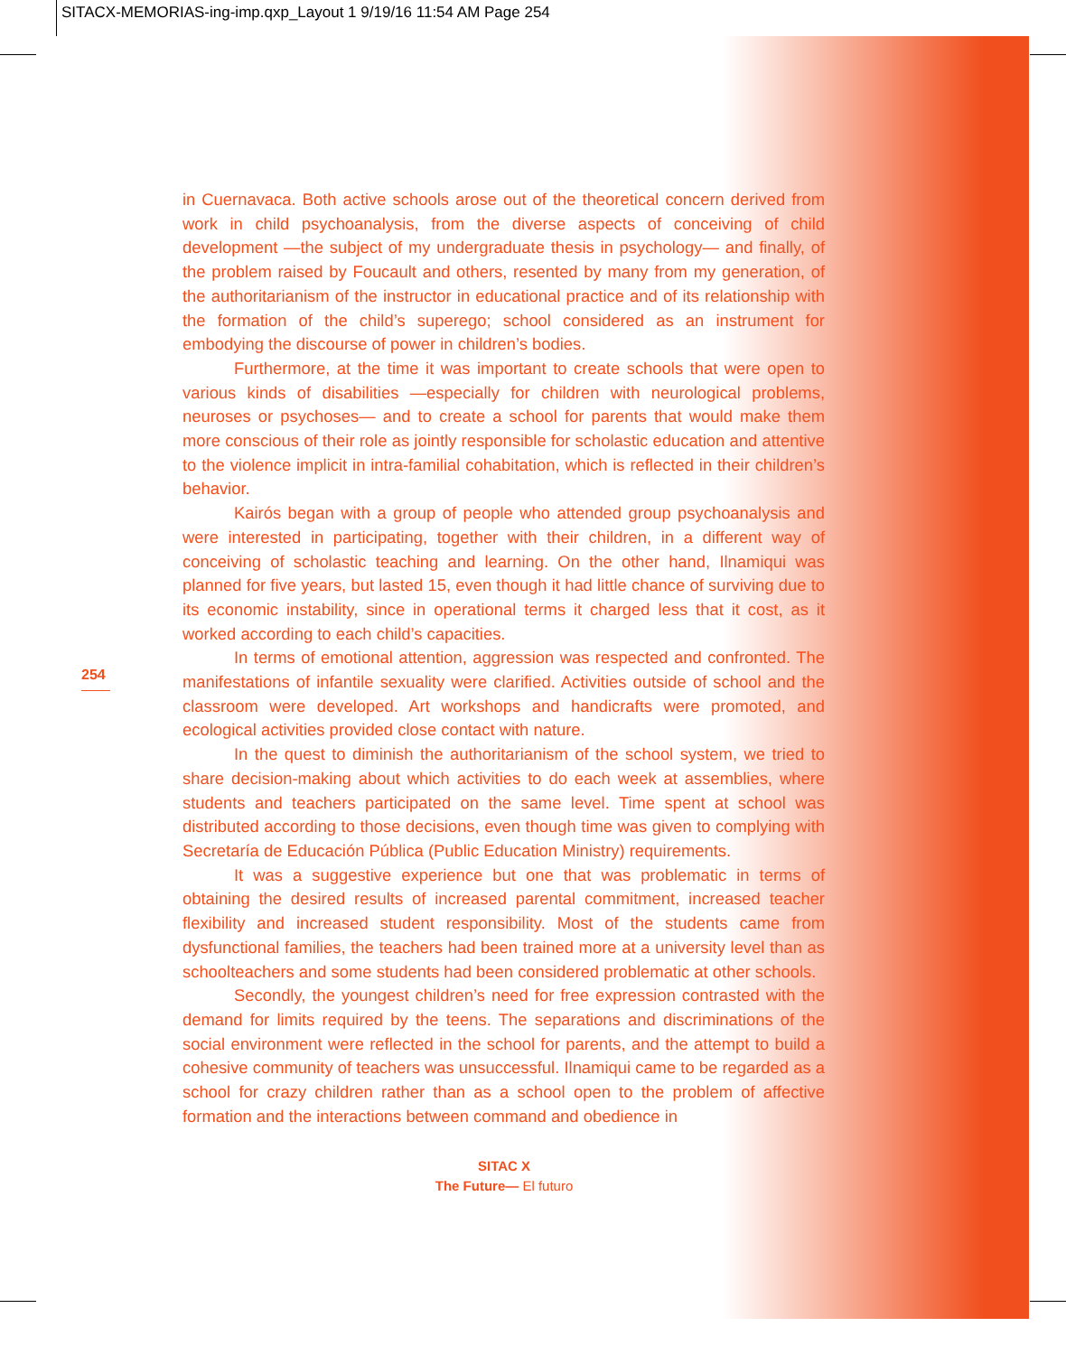SITACX-MEMORIAS-ing-imp.qxp_Layout 1 9/19/16 11:54 AM Page 254
in Cuernavaca. Both active schools arose out of the theoretical concern derived from work in child psychoanalysis, from the diverse aspects of conceiving of child development —the subject of my undergraduate thesis in psychology— and finally, of the problem raised by Foucault and others, resented by many from my generation, of the authoritarianism of the instructor in educational practice and of its relationship with the formation of the child’s superego; school considered as an instrument for embodying the discourse of power in children’s bodies.
Furthermore, at the time it was important to create schools that were open to various kinds of disabilities —especially for children with neurological problems, neuroses or psychoses— and to create a school for parents that would make them more conscious of their role as jointly responsible for scholastic education and attentive to the violence implicit in intra-familial cohabitation, which is reflected in their children’s behavior.
Kairós began with a group of people who attended group psychoanalysis and were interested in participating, together with their children, in a different way of conceiving of scholastic teaching and learning. On the other hand, Ilnamiqui was planned for five years, but lasted 15, even though it had little chance of surviving due to its economic instability, since in operational terms it charged less that it cost, as it worked according to each child’s capacities.
In terms of emotional attention, aggression was respected and confronted. The manifestations of infantile sexuality were clarified. Activities outside of school and the classroom were developed. Art workshops and handicrafts were promoted, and ecological activities provided close contact with nature.
In the quest to diminish the authoritarianism of the school system, we tried to share decision-making about which activities to do each week at assemblies, where students and teachers participated on the same level. Time spent at school was distributed according to those decisions, even though time was given to complying with Secretaría de Educación Pública (Public Education Ministry) requirements.
It was a suggestive experience but one that was problematic in terms of obtaining the desired results of increased parental commitment, increased teacher flexibility and increased student responsibility. Most of the students came from dysfunctional families, the teachers had been trained more at a university level than as schoolteachers and some students had been considered problematic at other schools.
Secondly, the youngest children’s need for free expression contrasted with the demand for limits required by the teens. The separations and discriminations of the social environment were reflected in the school for parents, and the attempt to build a cohesive community of teachers was unsuccessful. Ilnamiqui came to be regarded as a school for crazy children rather than as a school open to the problem of affective formation and the interactions between command and obedience in
254
SITAC X
The Future— El futuro